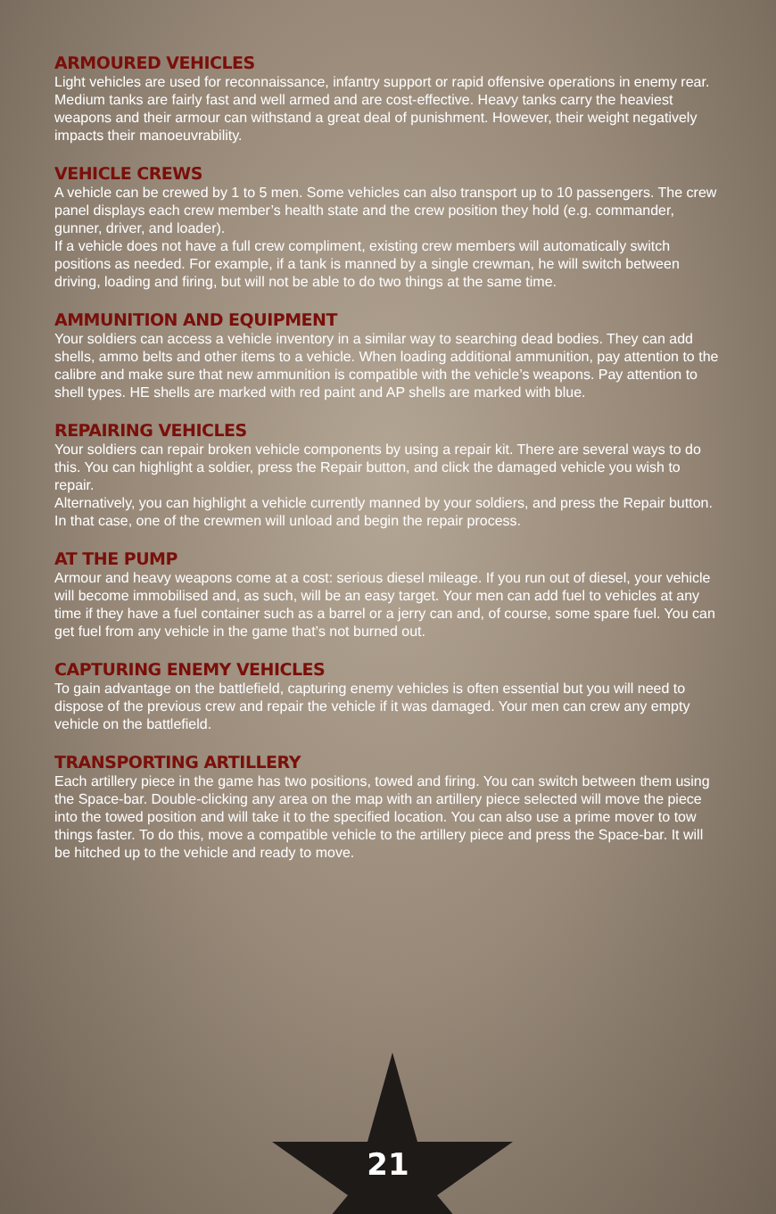ARMOURED VEHICLES
Light vehicles are used for reconnaissance, infantry support or rapid offensive operations in enemy rear. Medium tanks are fairly fast and well armed and are cost-effective. Heavy tanks carry the heaviest weapons and their armour can withstand a great deal of punishment. However, their weight negatively impacts their manoeuvrability.
VEHICLE CREWS
A vehicle can be crewed by 1 to 5 men. Some vehicles can also transport up to 10 passengers. The crew panel displays each crew member’s health state and the crew position they hold (e.g. commander, gunner, driver, and loader).
If a vehicle does not have a full crew compliment, existing crew members will automatically switch positions as needed. For example, if a tank is manned by a single crewman, he will switch between driving, loading and firing, but will not be able to do two things at the same time.
AMMUNITION AND EQUIPMENT
Your soldiers can access a vehicle inventory in a similar way to searching dead bodies. They can add shells, ammo belts and other items to a vehicle. When loading additional ammunition, pay attention to the calibre and make sure that new ammunition is compatible with the vehicle’s weapons. Pay attention to shell types. HE shells are marked with red paint and AP shells are marked with blue.
REPAIRING VEHICLES
Your soldiers can repair broken vehicle components by using a repair kit. There are several ways to do this. You can highlight a soldier, press the Repair button, and click the damaged vehicle you wish to repair.
Alternatively, you can highlight a vehicle currently manned by your soldiers, and press the Repair button. In that case, one of the crewmen will unload and begin the repair process.
AT THE PUMP
Armour and heavy weapons come at a cost: serious diesel mileage. If you run out of diesel, your vehicle will become immobilised and, as such, will be an easy target. Your men can add fuel to vehicles at any time if they have a fuel container such as a barrel or a jerry can and, of course, some spare fuel. You can get fuel from any vehicle in the game that’s not burned out.
CAPTURING ENEMY VEHICLES
To gain advantage on the battlefield, capturing enemy vehicles is often essential but you will need to dispose of the previous crew and repair the vehicle if it was damaged. Your men can crew any empty vehicle on the battlefield.
TRANSPORTING ARTILLERY
Each artillery piece in the game has two positions, towed and firing. You can switch between them using the Space-bar. Double-clicking any area on the map with an artillery piece selected will move the piece into the towed position and will take it to the specified location. You can also use a prime mover to tow things faster. To do this, move a compatible vehicle to the artillery piece and press the Space-bar. It will be hitched up to the vehicle and ready to move.
21